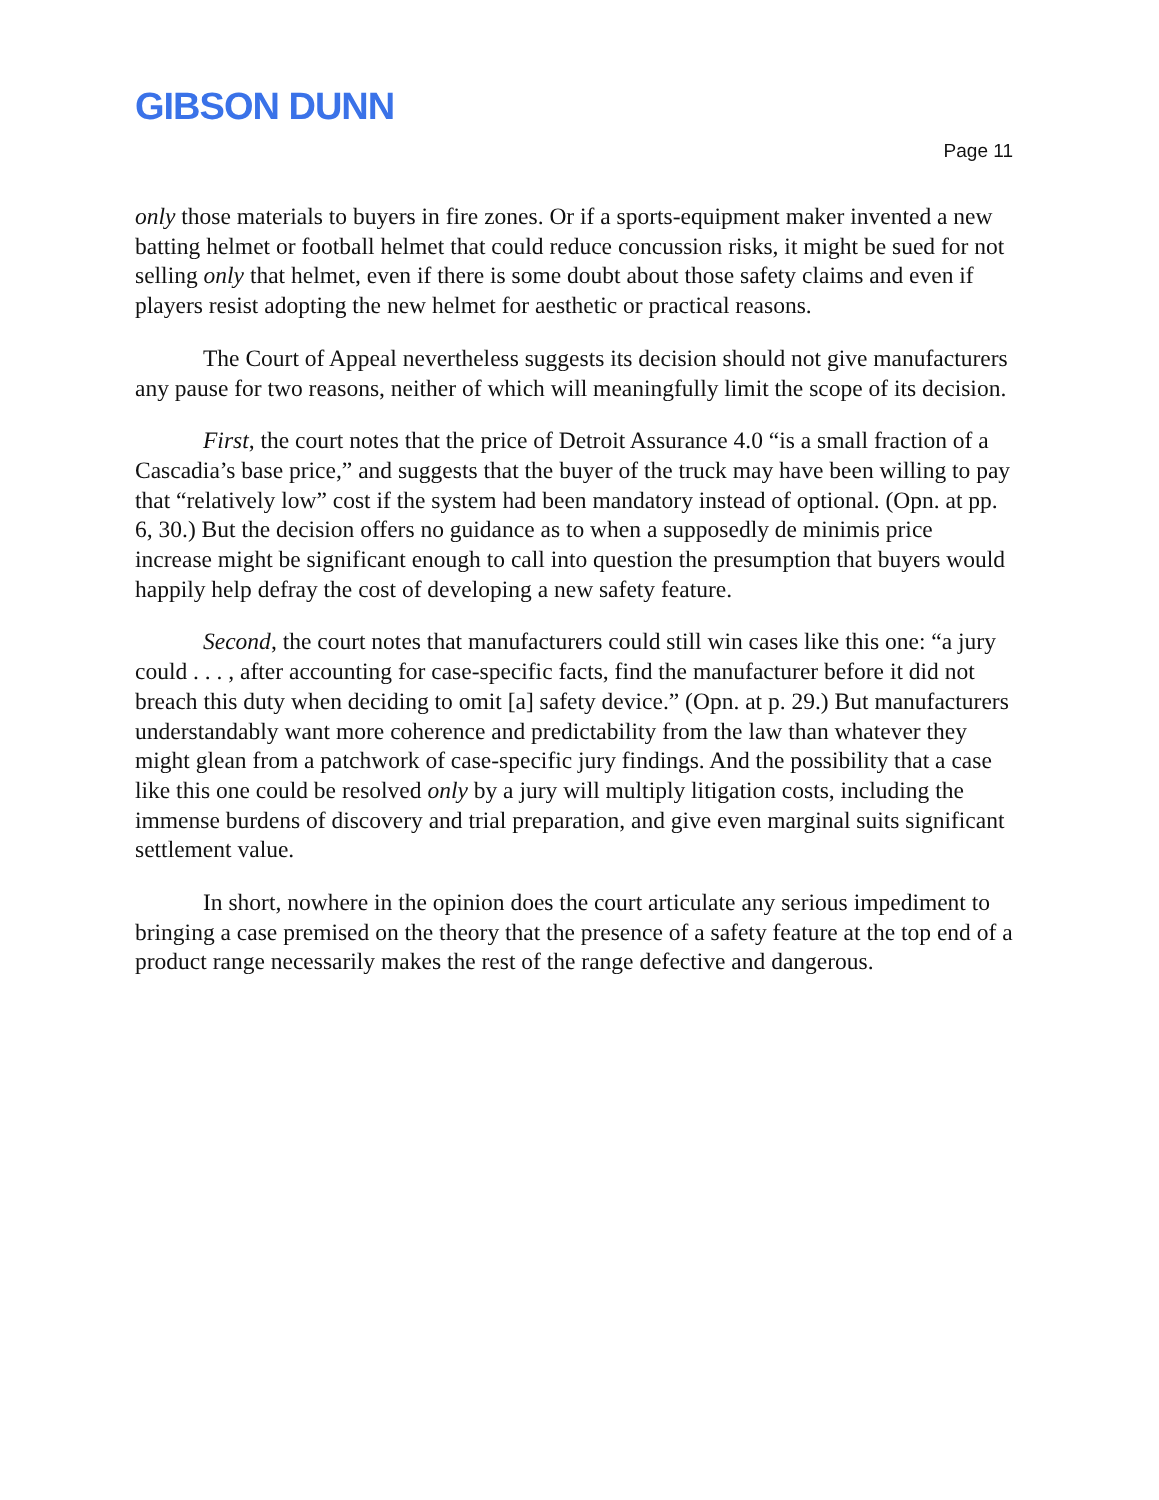GIBSON DUNN
Page 11
only those materials to buyers in fire zones. Or if a sports-equipment maker invented a new batting helmet or football helmet that could reduce concussion risks, it might be sued for not selling only that helmet, even if there is some doubt about those safety claims and even if players resist adopting the new helmet for aesthetic or practical reasons.
The Court of Appeal nevertheless suggests its decision should not give manufacturers any pause for two reasons, neither of which will meaningfully limit the scope of its decision.
First, the court notes that the price of Detroit Assurance 4.0 “is a small fraction of a Cascadia’s base price,” and suggests that the buyer of the truck may have been willing to pay that “relatively low” cost if the system had been mandatory instead of optional. (Opn. at pp. 6, 30.) But the decision offers no guidance as to when a supposedly de minimis price increase might be significant enough to call into question the presumption that buyers would happily help defray the cost of developing a new safety feature.
Second, the court notes that manufacturers could still win cases like this one: “a jury could . . . , after accounting for case-specific facts, find the manufacturer before it did not breach this duty when deciding to omit [a] safety device.” (Opn. at p. 29.) But manufacturers understandably want more coherence and predictability from the law than whatever they might glean from a patchwork of case-specific jury findings. And the possibility that a case like this one could be resolved only by a jury will multiply litigation costs, including the immense burdens of discovery and trial preparation, and give even marginal suits significant settlement value.
In short, nowhere in the opinion does the court articulate any serious impediment to bringing a case premised on the theory that the presence of a safety feature at the top end of a product range necessarily makes the rest of the range defective and dangerous.